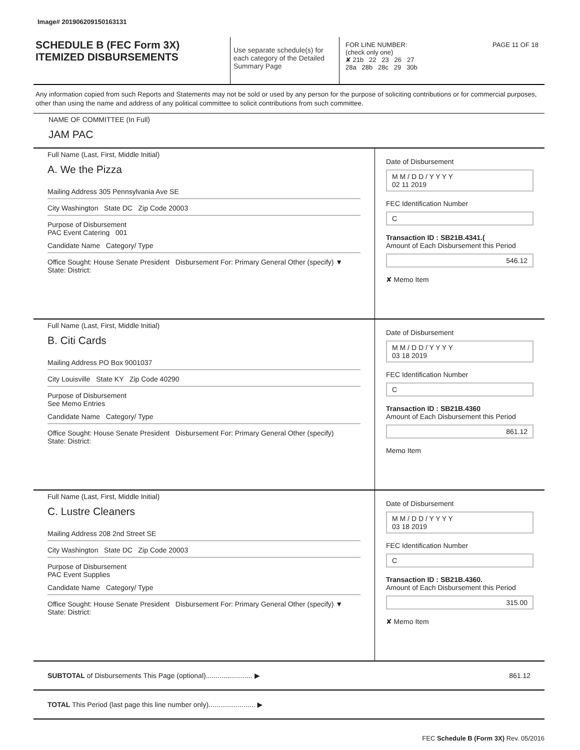Image# 201906209150163131
SCHEDULE B (FEC Form 3X)
ITEMIZED DISBURSEMENTS
Use separate schedule(s) for each category of the Detailed Summary Page
FOR LINE NUMBER: PAGE 11 OF 18
(check only one)
✘ 21b 22 23 26 27
28a 28b 28c 29 30b
Any information copied from such Reports and Statements may not be sold or used by any person for the purpose of soliciting contributions or for commercial purposes, other than using the name and address of any political committee to solicit contributions from such committee.
NAME OF COMMITTEE (In Full)
JAM PAC
Full Name (Last, First, Middle Initial)
A. We the Pizza
Mailing Address 305 Pennsylvania Ave SE
City Washington State DC Zip Code 20003
Purpose of Disbursement
PAC Event Catering 001
Candidate Name Category/ Type
Office Sought: House Senate President Disbursement For: Primary General Other (specify) ▼
State: District:
Date of Disbursement
M M / D D / Y Y Y Y
02 11 2019
FEC Identification Number
C
Transaction ID : SB21B.4341.(
Amount of Each Disbursement this Period
546.12
✘ Memo Item
Full Name (Last, First, Middle Initial)
B. Citi Cards
Mailing Address PO Box 9001037
City Louisville State KY Zip Code 40290
Purpose of Disbursement
See Memo Entries
Candidate Name Category/ Type
Office Sought: House Senate President Disbursement For: Primary General Other (specify)
State: District:
Date of Disbursement
M M / D D / Y Y Y Y
03 18 2019
FEC Identification Number
C
Transaction ID : SB21B.4360
Amount of Each Disbursement this Period
861.12
Memo Item
Full Name (Last, First, Middle Initial)
C. Lustre Cleaners
Mailing Address 208 2nd Street SE
City Washington State DC Zip Code 20003
Purpose of Disbursement
PAC Event Supplies
Candidate Name Category/ Type
Office Sought: House Senate President Disbursement For: Primary General Other (specify) ▼
State: District:
Date of Disbursement
M M / D D / Y Y Y Y
03 18 2019
FEC Identification Number
C
Transaction ID : SB21B.4360.
Amount of Each Disbursement this Period
315.00
✘ Memo Item
SUBTOTAL of Disbursements This Page (optional)........................ ▶ 861.12
TOTAL This Period (last page this line number only)........................ ▶
FEC Schedule B (Form 3X) Rev. 05/2016